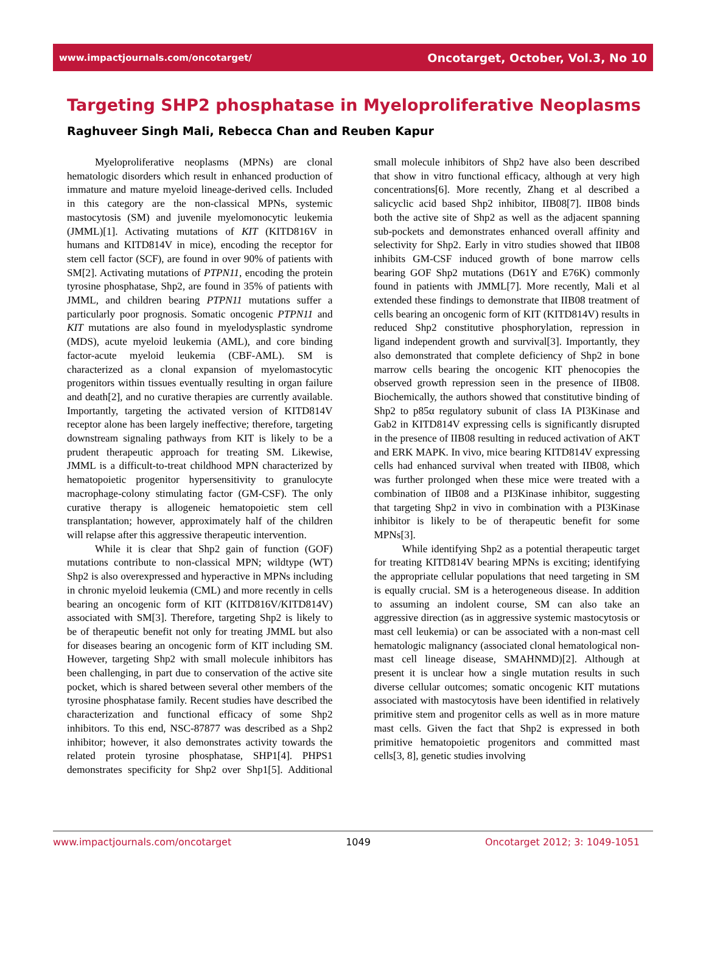www.impactjournals.com/oncotarget/ Oncotarget, October, Vol.3, No 10
Targeting SHP2 phosphatase in Myeloproliferative Neoplasms
Raghuveer Singh Mali, Rebecca Chan and Reuben Kapur
Myeloproliferative neoplasms (MPNs) are clonal hematologic disorders which result in enhanced production of immature and mature myeloid lineage-derived cells. Included in this category are the non-classical MPNs, systemic mastocytosis (SM) and juvenile myelomonocytic leukemia (JMML)[1]. Activating mutations of KIT (KITD816V in humans and KITD814V in mice), encoding the receptor for stem cell factor (SCF), are found in over 90% of patients with SM[2]. Activating mutations of PTPN11, encoding the protein tyrosine phosphatase, Shp2, are found in 35% of patients with JMML, and children bearing PTPN11 mutations suffer a particularly poor prognosis. Somatic oncogenic PTPN11 and KIT mutations are also found in myelodysplastic syndrome (MDS), acute myeloid leukemia (AML), and core binding factor-acute myeloid leukemia (CBF-AML). SM is characterized as a clonal expansion of myelomastocytic progenitors within tissues eventually resulting in organ failure and death[2], and no curative therapies are currently available. Importantly, targeting the activated version of KITD814V receptor alone has been largely ineffective; therefore, targeting downstream signaling pathways from KIT is likely to be a prudent therapeutic approach for treating SM. Likewise, JMML is a difficult-to-treat childhood MPN characterized by hematopoietic progenitor hypersensitivity to granulocyte macrophage-colony stimulating factor (GM-CSF). The only curative therapy is allogeneic hematopoietic stem cell transplantation; however, approximately half of the children will relapse after this aggressive therapeutic intervention.
While it is clear that Shp2 gain of function (GOF) mutations contribute to non-classical MPN; wildtype (WT) Shp2 is also overexpressed and hyperactive in MPNs including in chronic myeloid leukemia (CML) and more recently in cells bearing an oncogenic form of KIT (KITD816V/KITD814V) associated with SM[3]. Therefore, targeting Shp2 is likely to be of therapeutic benefit not only for treating JMML but also for diseases bearing an oncogenic form of KIT including SM. However, targeting Shp2 with small molecule inhibitors has been challenging, in part due to conservation of the active site pocket, which is shared between several other members of the tyrosine phosphatase family. Recent studies have described the characterization and functional efficacy of some Shp2 inhibitors. To this end, NSC-87877 was described as a Shp2 inhibitor; however, it also demonstrates activity towards the related protein tyrosine phosphatase, SHP1[4]. PHPS1 demonstrates specificity for Shp2 over Shp1[5]. Additional small molecule inhibitors of Shp2 have also been described that show in vitro functional efficacy, although at very high concentrations[6]. More recently, Zhang et al described a salicyclic acid based Shp2 inhibitor, IIB08[7]. IIB08 binds both the active site of Shp2 as well as the adjacent spanning sub-pockets and demonstrates enhanced overall affinity and selectivity for Shp2. Early in vitro studies showed that IIB08 inhibits GM-CSF induced growth of bone marrow cells bearing GOF Shp2 mutations (D61Y and E76K) commonly found in patients with JMML[7]. More recently, Mali et al extended these findings to demonstrate that IIB08 treatment of cells bearing an oncogenic form of KIT (KITD814V) results in reduced Shp2 constitutive phosphorylation, repression in ligand independent growth and survival[3]. Importantly, they also demonstrated that complete deficiency of Shp2 in bone marrow cells bearing the oncogenic KIT phenocopies the observed growth repression seen in the presence of IIB08. Biochemically, the authors showed that constitutive binding of Shp2 to p85α regulatory subunit of class IA PI3Kinase and Gab2 in KITD814V expressing cells is significantly disrupted in the presence of IIB08 resulting in reduced activation of AKT and ERK MAPK. In vivo, mice bearing KITD814V expressing cells had enhanced survival when treated with IIB08, which was further prolonged when these mice were treated with a combination of IIB08 and a PI3Kinase inhibitor, suggesting that targeting Shp2 in vivo in combination with a PI3Kinase inhibitor is likely to be of therapeutic benefit for some MPNs[3].
While identifying Shp2 as a potential therapeutic target for treating KITD814V bearing MPNs is exciting; identifying the appropriate cellular populations that need targeting in SM is equally crucial. SM is a heterogeneous disease. In addition to assuming an indolent course, SM can also take an aggressive direction (as in aggressive systemic mastocytosis or mast cell leukemia) or can be associated with a non-mast cell hematologic malignancy (associated clonal hematological non-mast cell lineage disease, SMAHNMD)[2]. Although at present it is unclear how a single mutation results in such diverse cellular outcomes; somatic oncogenic KIT mutations associated with mastocytosis have been identified in relatively primitive stem and progenitor cells as well as in more mature mast cells. Given the fact that Shp2 is expressed in both primitive hematopoietic progenitors and committed mast cells[3, 8], genetic studies involving
www.impactjournals.com/oncotarget 1049 Oncotarget 2012; 3: 1049-1051